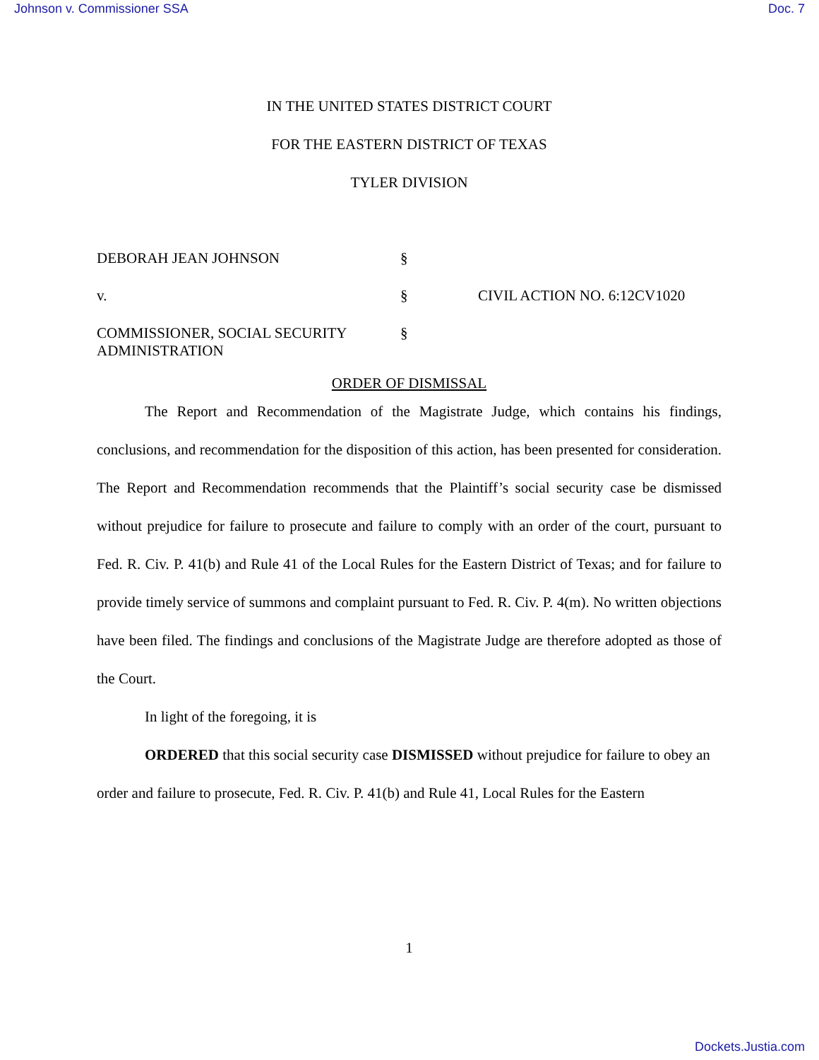Johnson v. Commissioner SSA Doc. 7
IN THE UNITED STATES DISTRICT COURT
FOR THE EASTERN DISTRICT OF TEXAS
TYLER DIVISION
| DEBORAH JEAN JOHNSON | § | |
| v. | § | CIVIL ACTION NO. 6:12CV1020 |
| COMMISSIONER, SOCIAL SECURITY ADMINISTRATION | § | |
ORDER OF DISMISSAL
The Report and Recommendation of the Magistrate Judge, which contains his findings, conclusions, and recommendation for the disposition of this action, has been presented for consideration. The Report and Recommendation recommends that the Plaintiff’s social security case be dismissed without prejudice for failure to prosecute and failure to comply with an order of the court, pursuant to Fed. R. Civ. P. 41(b) and Rule 41 of the Local Rules for the Eastern District of Texas; and for failure to provide timely service of summons and complaint pursuant to Fed. R. Civ. P. 4(m). No written objections have been filed. The findings and conclusions of the Magistrate Judge are therefore adopted as those of the Court.
In light of the foregoing, it is
ORDERED that this social security case DISMISSED without prejudice for failure to obey an order and failure to prosecute, Fed. R. Civ. P. 41(b) and Rule 41, Local Rules for the Eastern
1
Dockets.Justia.com